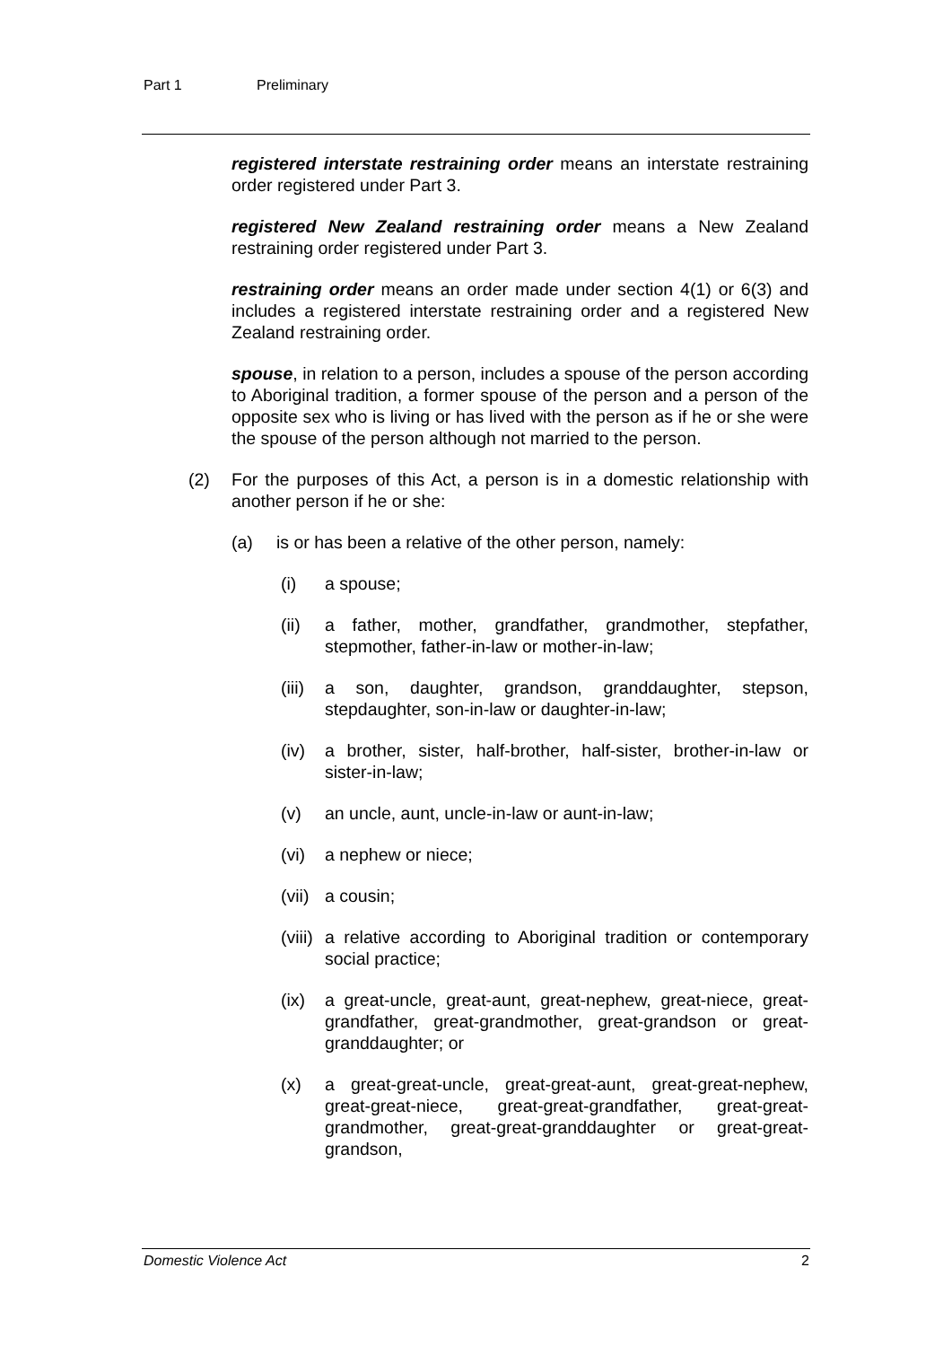Part 1 Preliminary
registered interstate restraining order means an interstate restraining order registered under Part 3.
registered New Zealand restraining order means a New Zealand restraining order registered under Part 3.
restraining order means an order made under section 4(1) or 6(3) and includes a registered interstate restraining order and a registered New Zealand restraining order.
spouse, in relation to a person, includes a spouse of the person according to Aboriginal tradition, a former spouse of the person and a person of the opposite sex who is living or has lived with the person as if he or she were the spouse of the person although not married to the person.
(2) For the purposes of this Act, a person is in a domestic relationship with another person if he or she:
(a) is or has been a relative of the other person, namely:
(i) a spouse;
(ii) a father, mother, grandfather, grandmother, stepfather, stepmother, father-in-law or mother-in-law;
(iii)
a son, daughter, grandson, granddaughter, stepson, stepdaughter, son-in-law or daughter-in-law;
(iv) a brother, sister, half-brother, half-sister, brother-in-law or sister-in-law;
(v) an uncle, aunt, uncle-in-law or aunt-in-law;
(vi) a nephew or niece;
(vii)
a cousin;
(viii)
a relative according to Aboriginal tradition or contemporary social practice;
(ix) a great-uncle, great-aunt, great-nephew, great-niece, great-grandfather, great-grandmother, great-grandson or great-granddaughter; or
(x) a great-great-uncle, great-great-aunt, great-great-nephew, great-great-niece, great-great-grandfather, great-great-grandmother, great-great-granddaughter or great-great-grandson,
Domestic Violence Act 2